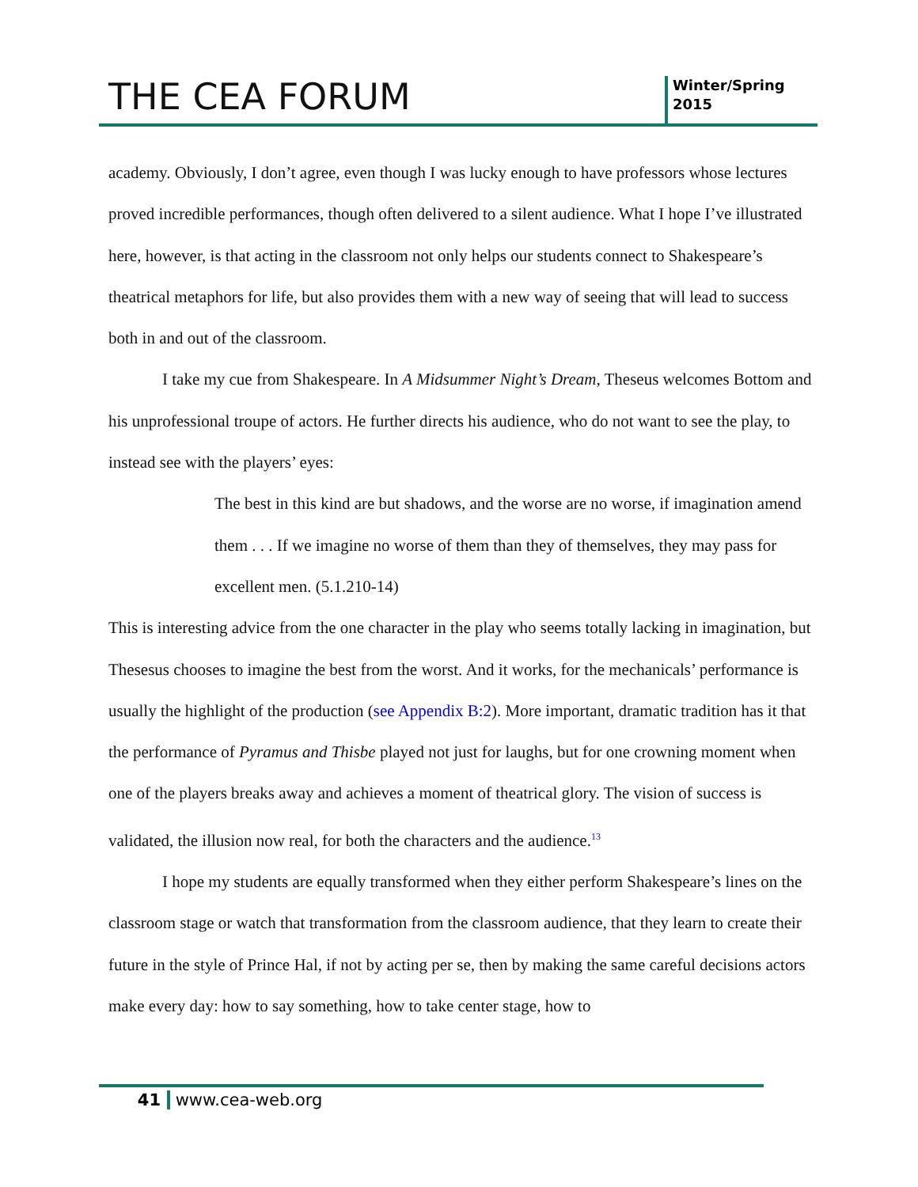THE CEA FORUM
Winter/Spring
2015
academy. Obviously, I don’t agree, even though I was lucky enough to have professors whose lectures proved incredible performances, though often delivered to a silent audience. What I hope I’ve illustrated here, however, is that acting in the classroom not only helps our students connect to Shakespeare’s theatrical metaphors for life, but also provides them with a new way of seeing that will lead to success both in and out of the classroom.
I take my cue from Shakespeare. In A Midsummer Night’s Dream, Theseus welcomes Bottom and his unprofessional troupe of actors. He further directs his audience, who do not want to see the play, to instead see with the players’ eyes:
The best in this kind are but shadows, and the worse are no worse, if imagination amend them . . . If we imagine no worse of them than they of themselves, they may pass for excellent men. (5.1.210-14)
This is interesting advice from the one character in the play who seems totally lacking in imagination, but Thesesus chooses to imagine the best from the worst. And it works, for the mechanicals’ performance is usually the highlight of the production (see Appendix B:2). More important, dramatic tradition has it that the performance of Pyramus and Thisbe played not just for laughs, but for one crowning moment when one of the players breaks away and achieves a moment of theatrical glory. The vision of success is validated, the illusion now real, for both the characters and the audience.<sup>13</sup>
I hope my students are equally transformed when they either perform Shakespeare’s lines on the classroom stage or watch that transformation from the classroom audience, that they learn to create their future in the style of Prince Hal, if not by acting per se, then by making the same careful decisions actors make every day: how to say something, how to take center stage, how to
41 www.cea-web.org